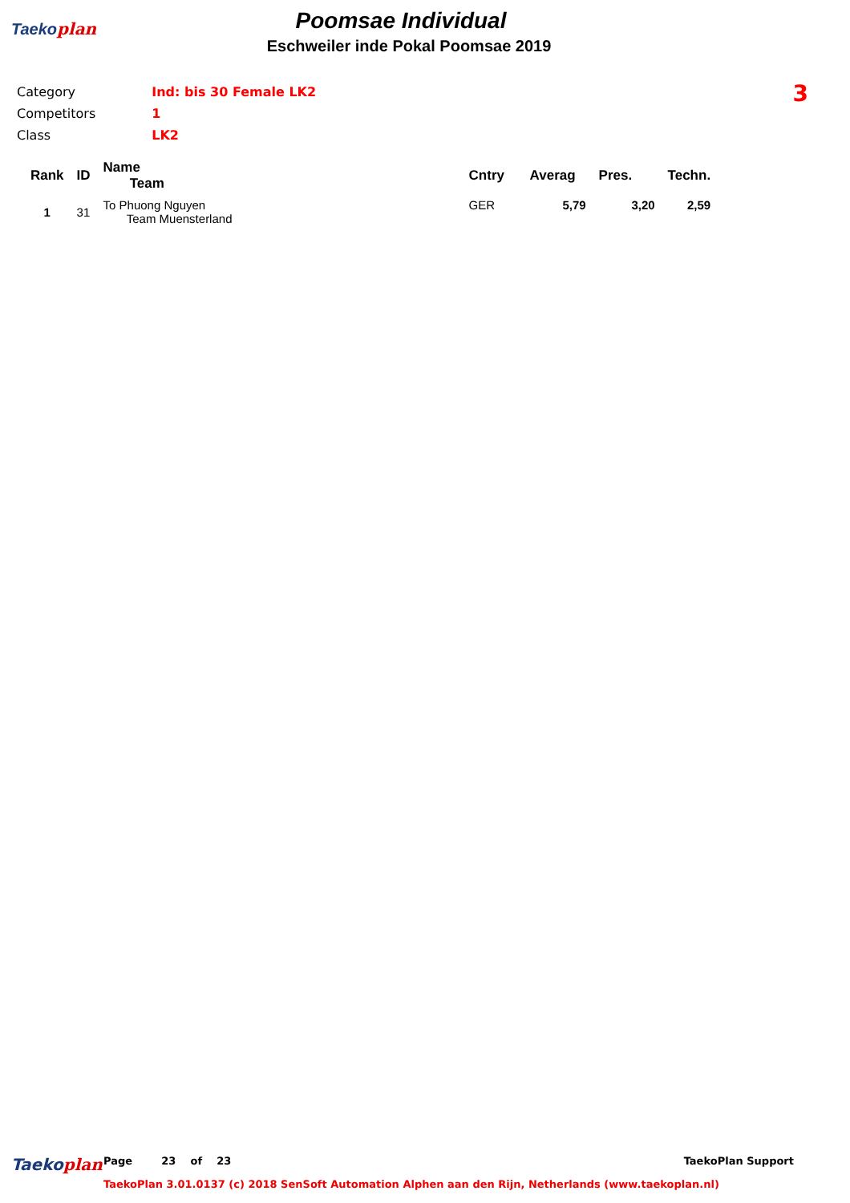Taekoplan
Poomsae Individual
Eschweiler inde Pokal Poomsae 2019
| Category | Ind: bis 30 Female LK2 |
| Competitors | 1 |
| Class | LK2 |
3
| Rank | ID | Name Team | Cntry | Averag | Pres. | Techn. |
| --- | --- | --- | --- | --- | --- | --- |
| 1 | 31 | To Phuong Nguyen Team Muensterland | GER | 5,79 | 3,20 | 2,59 |
Taekoplan
Page 23 of 23 TaekoPlan Support
TaekoPlan 3.01.0137 (c) 2018 SenSoft Automation Alphen aan den Rijn, Netherlands (www.taekoplan.nl)